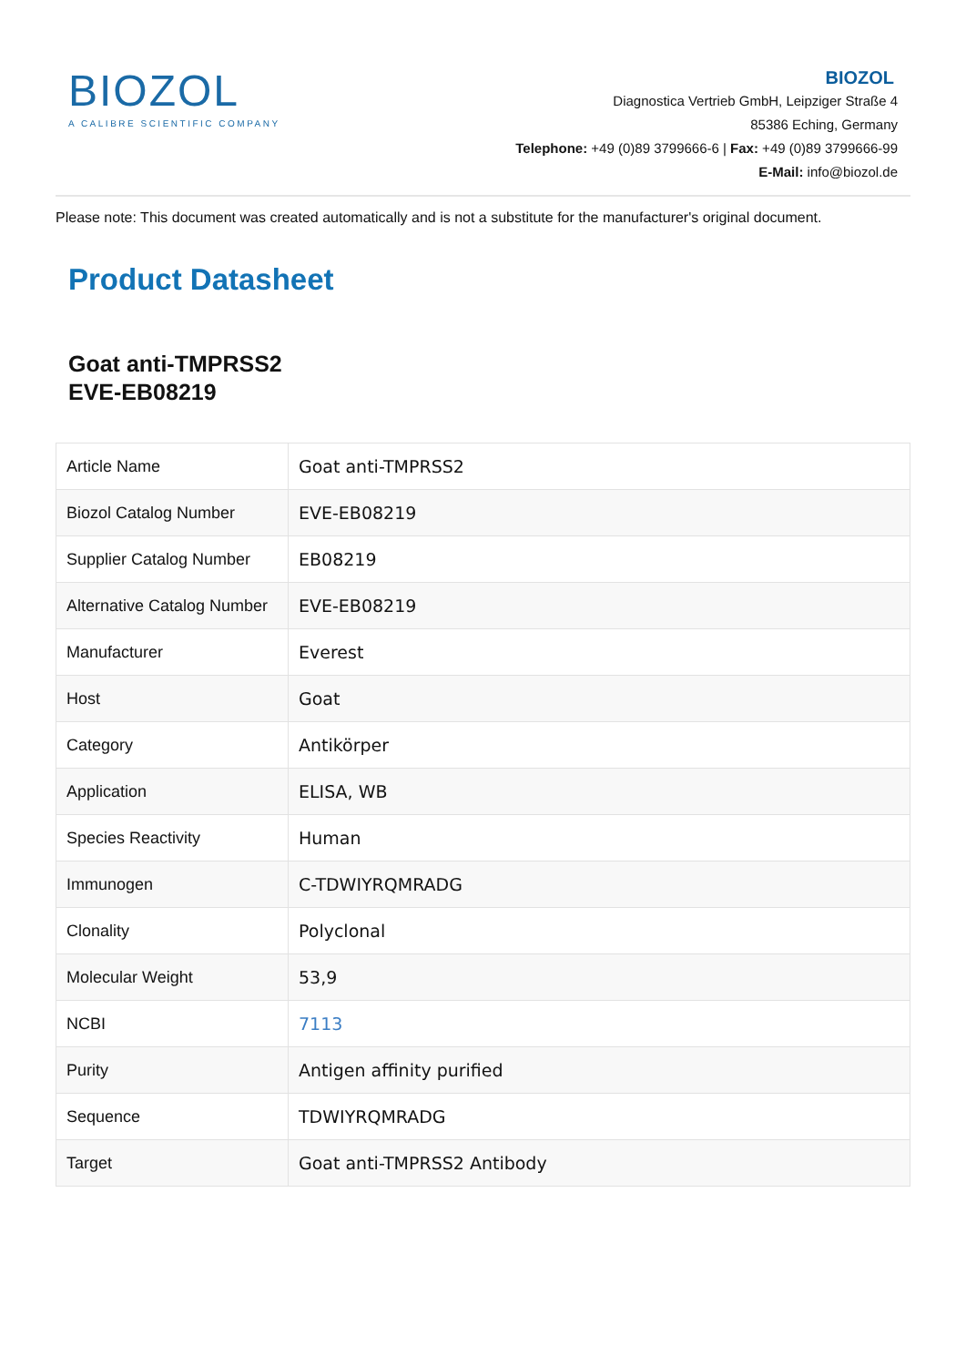BIOZOL
A CALIBRE SCIENTIFIC COMPANY
BIOZOL
Diagnostica Vertrieb GmbH, Leipziger Straße 4
85386 Eching, Germany
Telephone: +49 (0)89 3799666-6 | Fax: +49 (0)89 3799666-99
E-Mail: info@biozol.de
Please note: This document was created automatically and is not a substitute for the manufacturer's original document.
Product Datasheet
Goat anti-TMPRSS2
EVE-EB08219
| Article Name | Goat anti-TMPRSS2 |
| Biozol Catalog Number | EVE-EB08219 |
| Supplier Catalog Number | EB08219 |
| Alternative Catalog Number | EVE-EB08219 |
| Manufacturer | Everest |
| Host | Goat |
| Category | Antikörper |
| Application | ELISA, WB |
| Species Reactivity | Human |
| Immunogen | C-TDWIYRQMRADG |
| Clonality | Polyclonal |
| Molecular Weight | 53,9 |
| NCBI | 7113 |
| Purity | Antigen affinity purified |
| Sequence | TDWIYRQMRADG |
| Target | Goat anti-TMPRSS2 Antibody |